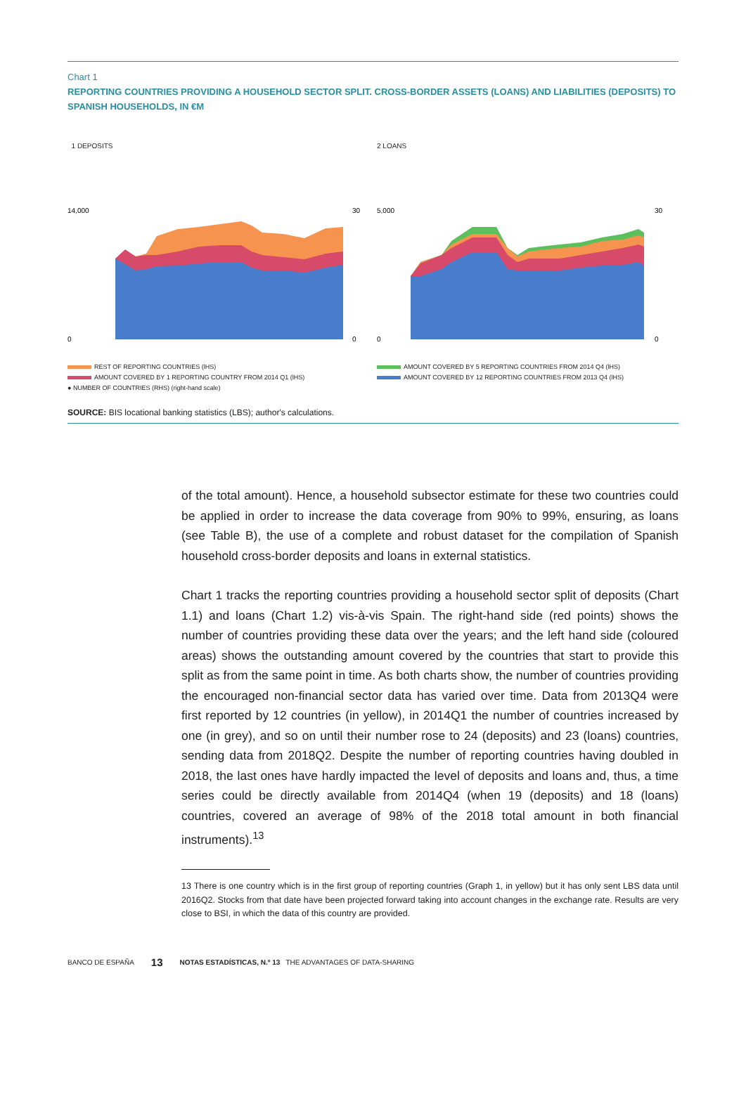Chart 1
REPORTING COUNTRIES PROVIDING A HOUSEHOLD SECTOR SPLIT. CROSS-BORDER ASSETS (LOANS) AND LIABILITIES (DEPOSITS) TO SPANISH HOUSEHOLDS, IN €M
1 DEPOSITS
0
14,000
30
0
REST OF REPORTING COUNTRIES (lHS)
AMOUNT COVERED BY 1 REPORTING COUNTRY FROM 2014 Q1 (lHS)
● NUMBER OF COUNTRIES (RHS) (right-hand scale)
2 LOANS
0
5,000
30
0
AMOUNT COVERED BY 5 REPORTING COUNTRIES FROM 2014 Q4 (lHS)
AMOUNT COVERED BY 12 REPORTING COUNTRIES FROM 2013 Q4 (lHS)
SOURCE: BIS locational banking statistics (LBS); author's calculations.
of the total amount). Hence, a household subsector estimate for these two countries could be applied in order to increase the data coverage from 90% to 99%, ensuring, as loans (see Table B), the use of a complete and robust dataset for the compilation of Spanish household cross-border deposits and loans in external statistics.
Chart 1 tracks the reporting countries providing a household sector split of deposits (Chart 1.1) and loans (Chart 1.2) vis-à-vis Spain. The right-hand side (red points) shows the number of countries providing these data over the years; and the left hand side (coloured areas) shows the outstanding amount covered by the countries that start to provide this split as from the same point in time. As both charts show, the number of countries providing the encouraged non-financial sector data has varied over time. Data from 2013Q4 were first reported by 12 countries (in yellow), in 2014Q1 the number of countries increased by one (in grey), and so on until their number rose to 24 (deposits) and 23 (loans) countries, sending data from 2018Q2. Despite the number of reporting countries having doubled in 2018, the last ones have hardly impacted the level of deposits and loans and, thus, a time series could be directly available from 2014Q4 (when 19 (deposits) and 18 (loans) countries, covered an average of 98% of the 2018 total amount in both financial instruments).<sup>13</sup>
13 There is one country which is in the first group of reporting countries (Graph 1, in yellow) but it has only sent LBS data until 2016Q2. Stocks from that date have been projected forward taking into account changes in the exchange rate. Results are very close to BSI, in which the data of this country are provided.
BANCO DE ESPAÑA 13 NOTAS ESTADÍSTICAS, N.º 13 THE ADVANTAGES OF DATA-SHARING